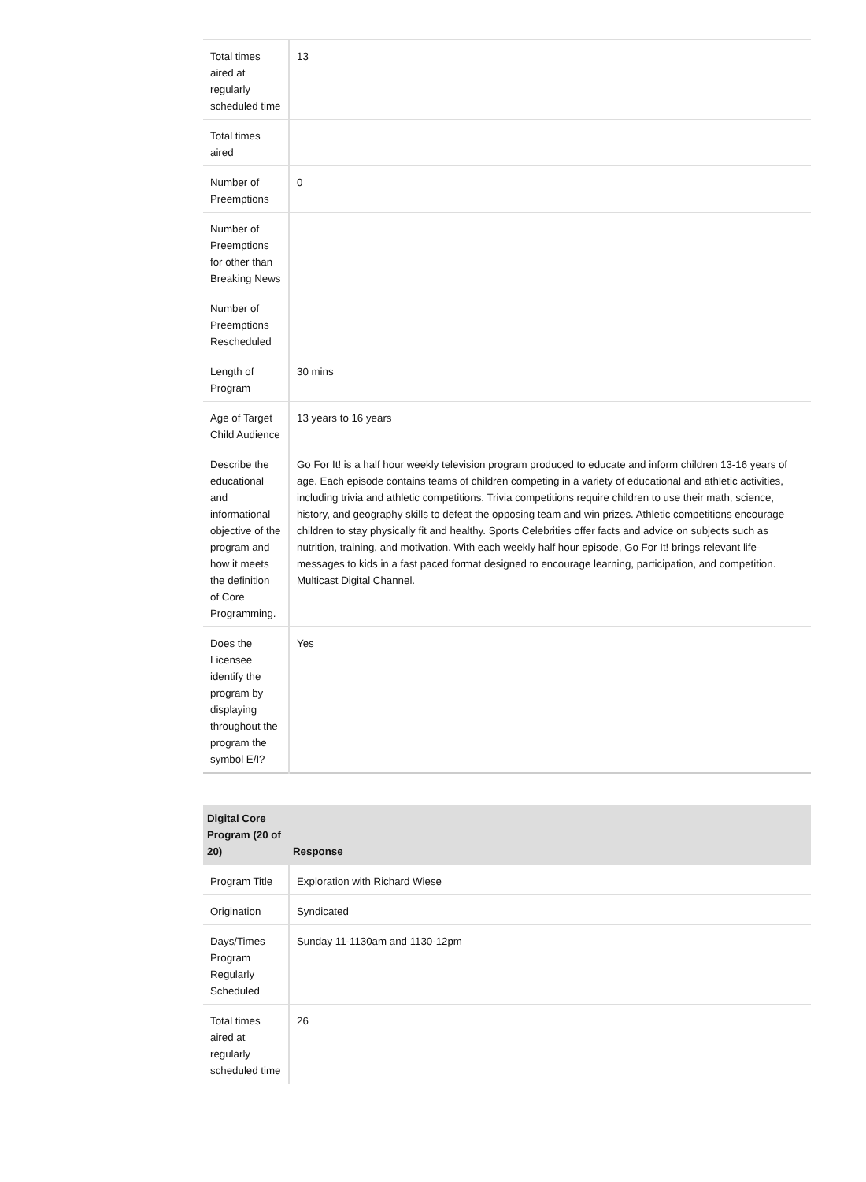| Total times aired at regularly scheduled time | 13 |
| Total times aired | |
| Number of Preemptions | 0 |
| Number of Preemptions for other than Breaking News | |
| Number of Preemptions Rescheduled | |
| Length of Program | 30 mins |
| Age of Target Child Audience | 13 years to 16 years |
| Describe the educational and informational objective of the program and how it meets the definition of Core Programming. | Go For It! is a half hour weekly television program produced to educate and inform children 13-16 years of age. Each episode contains teams of children competing in a variety of educational and athletic activities, including trivia and athletic competitions. Trivia competitions require children to use their math, science, history, and geography skills to defeat the opposing team and win prizes. Athletic competitions encourage children to stay physically fit and healthy. Sports Celebrities offer facts and advice on subjects such as nutrition, training, and motivation. With each weekly half hour episode, Go For It! brings relevant life-messages to kids in a fast paced format designed to encourage learning, participation, and competition. Multicast Digital Channel. |
| Does the Licensee identify the program by displaying throughout the program the symbol E/I? | Yes |
| Digital Core Program (20 of 20) | Response |
| --- | --- |
| Program Title | Exploration with Richard Wiese |
| Origination | Syndicated |
| Days/Times Program Regularly Scheduled | Sunday 11-1130am and 1130-12pm |
| Total times aired at regularly scheduled time | 26 |